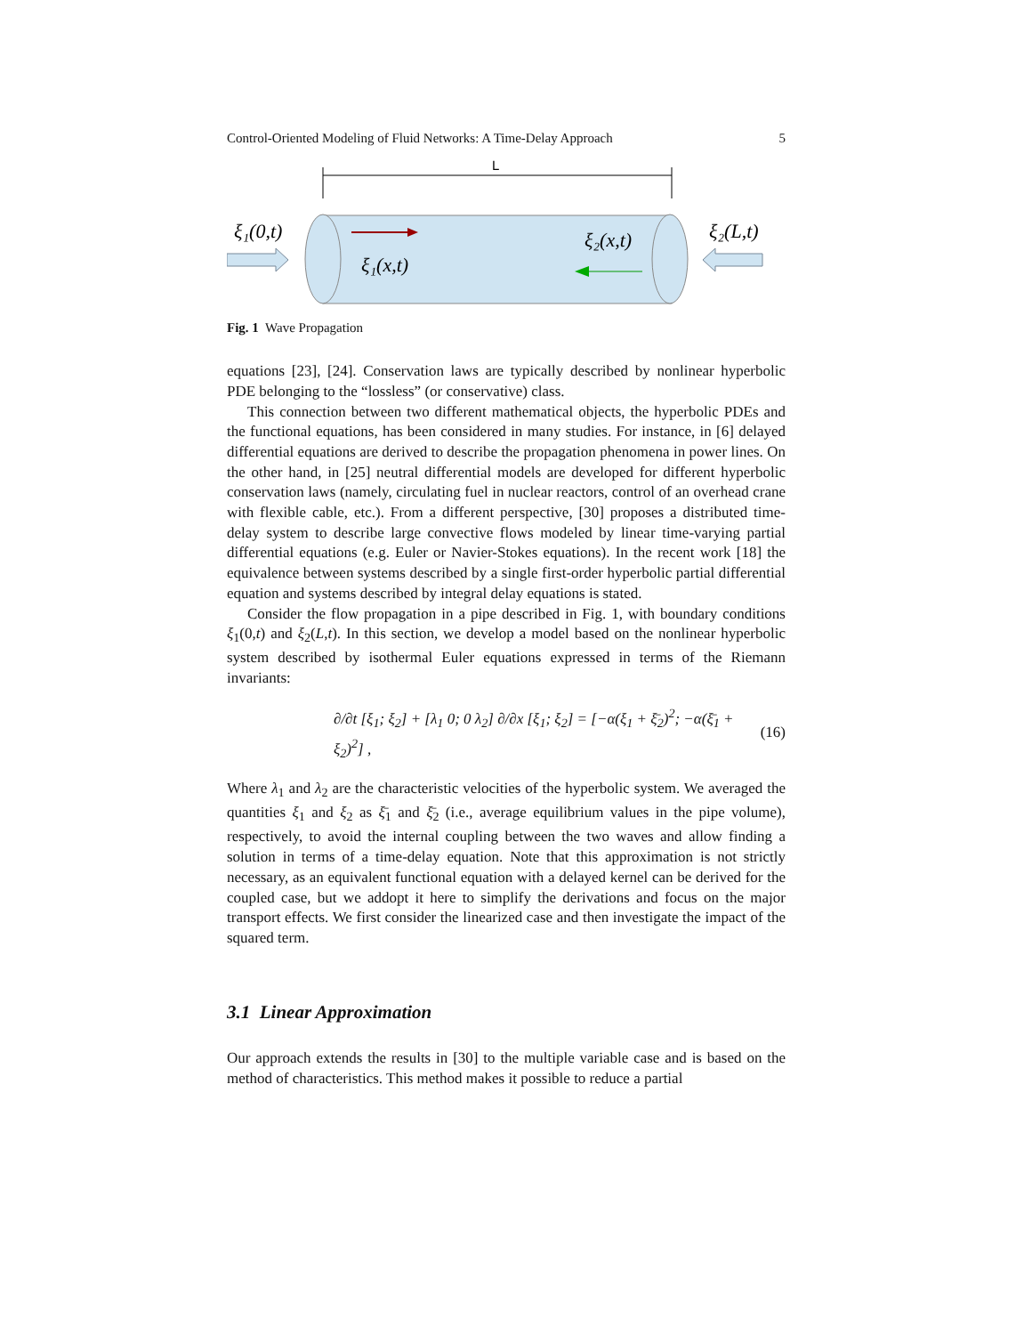Control-Oriented Modeling of Fluid Networks: A Time-Delay Approach 5
L
ξ₁(0,t)
ξ₁(x,t)
ξ₂(x,t)
ξ₂(L,t)
Fig. 1 Wave Propagation
equations [23], [24]. Conservation laws are typically described by nonlinear hyperbolic PDE belonging to the “lossless” (or conservative) class.
This connection between two different mathematical objects, the hyperbolic PDEs and the functional equations, has been considered in many studies. For instance, in [6] delayed differential equations are derived to describe the propagation phenomena in power lines. On the other hand, in [25] neutral differential models are developed for different hyperbolic conservation laws (namely, circulating fuel in nuclear reactors, control of an overhead crane with flexible cable, etc.). From a different perspective, [30] proposes a distributed time-delay system to describe large convective flows modeled by linear time-varying partial differential equations (e.g. Euler or Navier-Stokes equations). In the recent work [18] the equivalence between systems described by a single first-order hyperbolic partial differential equation and systems described by integral delay equations is stated.
Consider the flow propagation in a pipe described in Fig. 1, with boundary conditions ξ<sub>1</sub>(0,t) and ξ<sub>2</sub>(L,t). In this section, we develop a model based on the nonlinear hyperbolic system described by isothermal Euler equations expressed in terms of the Riemann invariants:
∂/∂t [ξ<sub>1</sub>; ξ<sub>2</sub>] + [λ<sub>1</sub> 0; 0 λ<sub>2</sub>] ∂/∂x [ξ<sub>1</sub>; ξ<sub>2</sub>] = [−α(ξ<sub>1</sub> + ξ̄<sub>2</sub>)<sup>2</sup>; −α(ξ̄<sub>1</sub> + ξ<sub>2</sub>)<sup>2</sup>] , (16)
Where λ<sub>1</sub> and λ<sub>2</sub> are the characteristic velocities of the hyperbolic system. We averaged the quantities ξ<sub>1</sub> and ξ<sub>2</sub> as ξ̄<sub>1</sub> and ξ̄<sub>2</sub> (i.e., average equilibrium values in the pipe volume), respectively, to avoid the internal coupling between the two waves and allow finding a solution in terms of a time-delay equation. Note that this approximation is not strictly necessary, as an equivalent functional equation with a delayed kernel can be derived for the coupled case, but we addopt it here to simplify the derivations and focus on the major transport effects. We first consider the linearized case and then investigate the impact of the squared term.
3.1 Linear Approximation
Our approach extends the results in [30] to the multiple variable case and is based on the method of characteristics. This method makes it possible to reduce a partial